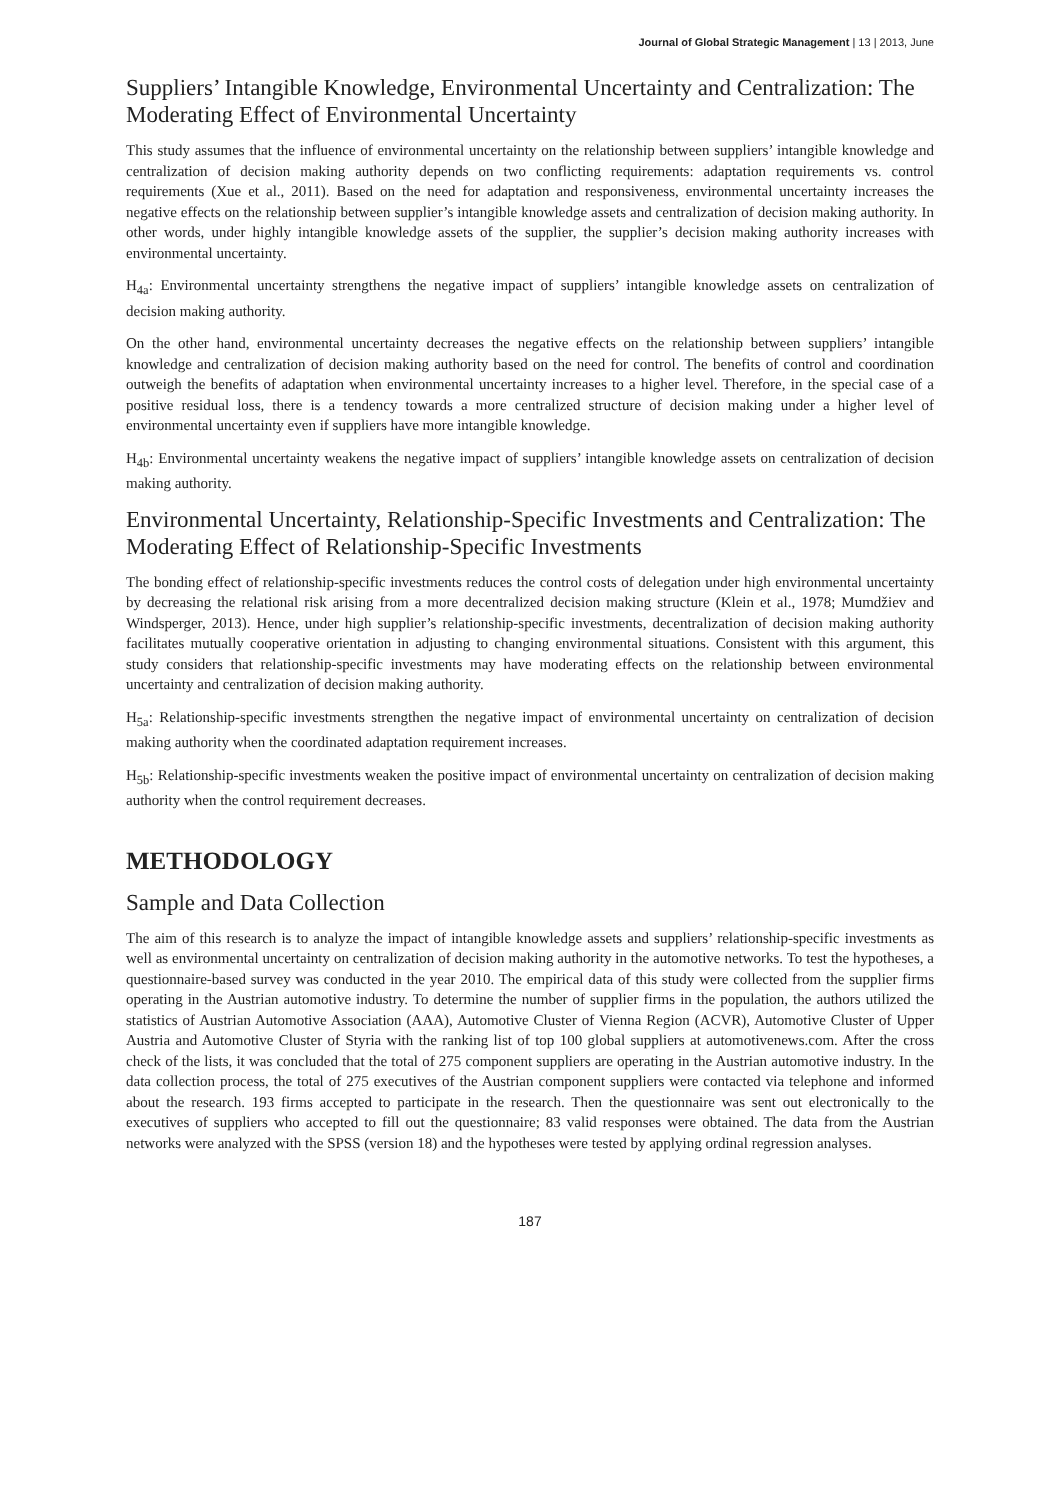Journal of Global Strategic Management | 13 | 2013, June
Suppliers’ Intangible Knowledge, Environmental Uncertainty and Centralization: The Moderating Effect of Environmental Uncertainty
This study assumes that the influence of environmental uncertainty on the relationship between suppliers’ intangible knowledge and centralization of decision making authority depends on two conflicting requirements: adaptation requirements vs. control requirements (Xue et al., 2011). Based on the need for adaptation and responsiveness, environmental uncertainty increases the negative effects on the relationship between supplier’s intangible knowledge assets and centralization of decision making authority. In other words, under highly intangible knowledge assets of the supplier, the supplier’s decision making authority increases with environmental uncertainty.
H<sub>4a</sub>: Environmental uncertainty strengthens the negative impact of suppliers’ intangible knowledge assets on centralization of decision making authority.
On the other hand, environmental uncertainty decreases the negative effects on the relationship between suppliers’ intangible knowledge and centralization of decision making authority based on the need for control. The benefits of control and coordination outweigh the benefits of adaptation when environmental uncertainty increases to a higher level. Therefore, in the special case of a positive residual loss, there is a tendency towards a more centralized structure of decision making under a higher level of environmental uncertainty even if suppliers have more intangible knowledge.
H<sub>4b</sub>: Environmental uncertainty weakens the negative impact of suppliers’ intangible knowledge assets on centralization of decision making authority.
Environmental Uncertainty, Relationship-Specific Investments and Centralization: The Moderating Effect of Relationship-Specific Investments
The bonding effect of relationship-specific investments reduces the control costs of delegation under high environmental uncertainty by decreasing the relational risk arising from a more decentralized decision making structure (Klein et al., 1978; Mumdžiev and Windsperger, 2013). Hence, under high supplier’s relationship-specific investments, decentralization of decision making authority facilitates mutually cooperative orientation in adjusting to changing environmental situations. Consistent with this argument, this study considers that relationship-specific investments may have moderating effects on the relationship between environmental uncertainty and centralization of decision making authority.
H<sub>5a</sub>: Relationship-specific investments strengthen the negative impact of environmental uncertainty on centralization of decision making authority when the coordinated adaptation requirement increases.
H<sub>5b</sub>: Relationship-specific investments weaken the positive impact of environmental uncertainty on centralization of decision making authority when the control requirement decreases.
METHODOLOGY
Sample and Data Collection
The aim of this research is to analyze the impact of intangible knowledge assets and suppliers’ relationship-specific investments as well as environmental uncertainty on centralization of decision making authority in the automotive networks. To test the hypotheses, a questionnaire-based survey was conducted in the year 2010. The empirical data of this study were collected from the supplier firms operating in the Austrian automotive industry. To determine the number of supplier firms in the population, the authors utilized the statistics of Austrian Automotive Association (AAA), Automotive Cluster of Vienna Region (ACVR), Automotive Cluster of Upper Austria and Automotive Cluster of Styria with the ranking list of top 100 global suppliers at automotivenews.com. After the cross check of the lists, it was concluded that the total of 275 component suppliers are operating in the Austrian automotive industry. In the data collection process, the total of 275 executives of the Austrian component suppliers were contacted via telephone and informed about the research. 193 firms accepted to participate in the research. Then the questionnaire was sent out electronically to the executives of suppliers who accepted to fill out the questionnaire; 83 valid responses were obtained. The data from the Austrian networks were analyzed with the SPSS (version 18) and the hypotheses were tested by applying ordinal regression analyses.
187